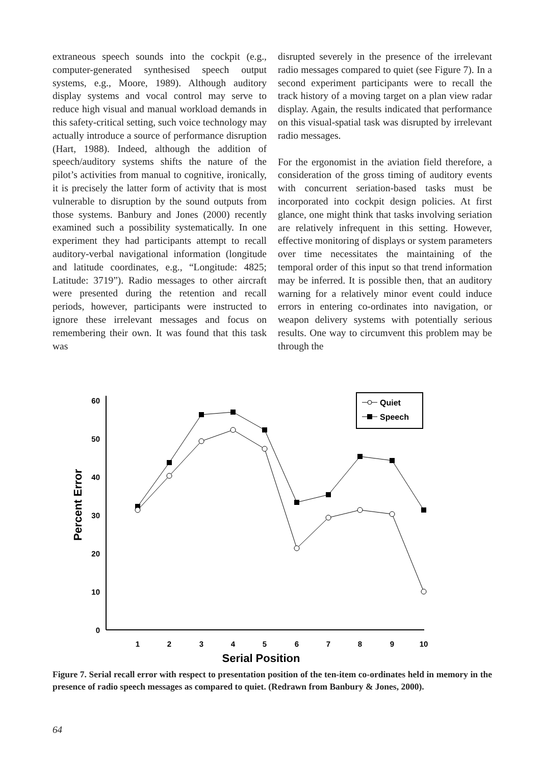extraneous speech sounds into the cockpit (e.g., computer-generated synthesised speech output systems, e.g., Moore, 1989). Although auditory display systems and vocal control may serve to reduce high visual and manual workload demands in this safety-critical setting, such voice technology may actually introduce a source of performance disruption (Hart, 1988). Indeed, although the addition of speech/auditory systems shifts the nature of the pilot’s activities from manual to cognitive, ironically, it is precisely the latter form of activity that is most vulnerable to disruption by the sound outputs from those systems. Banbury and Jones (2000) recently examined such a possibility systematically. In one experiment they had participants attempt to recall auditory-verbal navigational information (longitude and latitude coordinates, e.g., “Longitude: 4825; Latitude: 3719”). Radio messages to other aircraft were presented during the retention and recall periods, however, participants were instructed to ignore these irrelevant messages and focus on remembering their own. It was found that this task was
disrupted severely in the presence of the irrelevant radio messages compared to quiet (see Figure 7). In a second experiment participants were to recall the track history of a moving target on a plan view radar display. Again, the results indicated that performance on this visual-spatial task was disrupted by irrelevant radio messages.
For the ergonomist in the aviation field therefore, a consideration of the gross timing of auditory events with concurrent seriation-based tasks must be incorporated into cockpit design policies. At first glance, one might think that tasks involving seriation are relatively infrequent in this setting. However, effective monitoring of displays or system parameters over time necessitates the maintaining of the temporal order of this input so that trend information may be inferred. It is possible then, that an auditory warning for a relatively minor event could induce errors in entering co-ordinates into navigation, or weapon delivery systems with potentially serious results. One way to circumvent this problem may be through the
0
10
20
30
40
50
60
1
2
3
4
5
6
7
8
9
10
Serial Position
Percent Error
Quiet
Speech
Figure 7. Serial recall error with respect to presentation position of the ten-item co-ordinates held in memory in the presence of radio speech messages as compared to quiet. (Redrawn from Banbury & Jones, 2000).
64